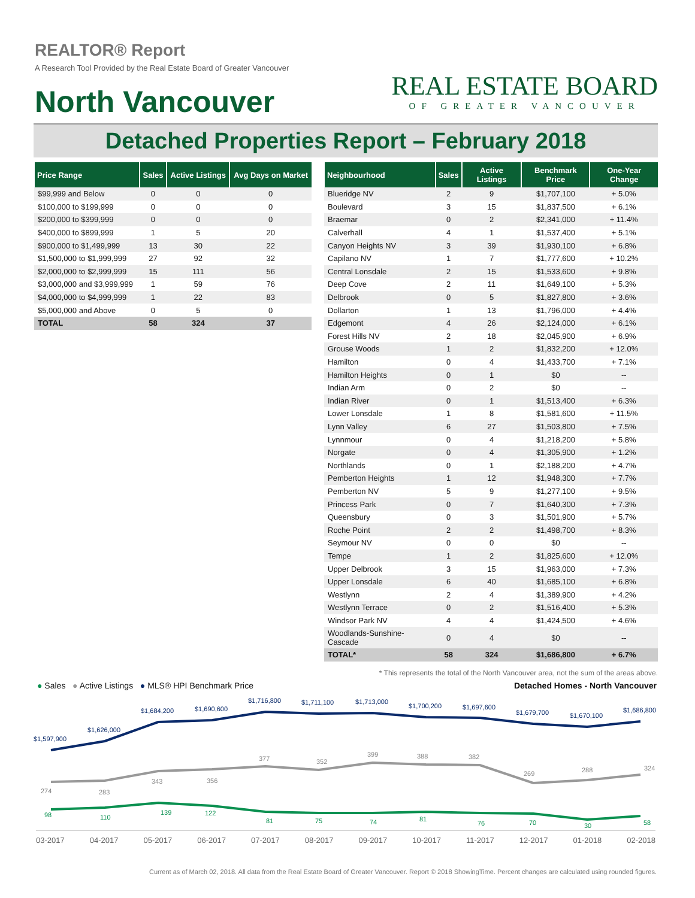REALTOR® Report
A Research Tool Provided by the Real Estate Board of Greater Vancouver
North Vancouver
REAL ESTATE BOARD
OF GREATER VANCOUVER
Detached Properties Report – February 2018
| Price Range | Sales | Active Listings | Avg Days on Market |
| --- | --- | --- | --- |
| $99,999 and Below | 0 | 0 | 0 |
| $100,000 to $199,999 | 0 | 0 | 0 |
| $200,000 to $399,999 | 0 | 0 | 0 |
| $400,000 to $899,999 | 1 | 5 | 20 |
| $900,000 to $1,499,999 | 13 | 30 | 22 |
| $1,500,000 to $1,999,999 | 27 | 92 | 32 |
| $2,000,000 to $2,999,999 | 15 | 111 | 56 |
| $3,000,000 and $3,999,999 | 1 | 59 | 76 |
| $4,000,000 to $4,999,999 | 1 | 22 | 83 |
| $5,000,000 and Above | 0 | 5 | 0 |
| TOTAL | 58 | 324 | 37 |
| Neighbourhood | Sales | Active Listings | Benchmark Price | One-Year Change |
| --- | --- | --- | --- | --- |
| Blueridge NV | 2 | 9 | $1,707,100 | + 5.0% |
| Boulevard | 3 | 15 | $1,837,500 | + 6.1% |
| Braemar | 0 | 2 | $2,341,000 | + 11.4% |
| Calverhall | 4 | 1 | $1,537,400 | + 5.1% |
| Canyon Heights NV | 3 | 39 | $1,930,100 | + 6.8% |
| Capilano NV | 1 | 7 | $1,777,600 | + 10.2% |
| Central Lonsdale | 2 | 15 | $1,533,600 | + 9.8% |
| Deep Cove | 2 | 11 | $1,649,100 | + 5.3% |
| Delbrook | 0 | 5 | $1,827,800 | + 3.6% |
| Dollarton | 1 | 13 | $1,796,000 | + 4.4% |
| Edgemont | 4 | 26 | $2,124,000 | + 6.1% |
| Forest Hills NV | 2 | 18 | $2,045,900 | + 6.9% |
| Grouse Woods | 1 | 2 | $1,832,200 | + 12.0% |
| Hamilton | 0 | 4 | $1,433,700 | + 7.1% |
| Hamilton Heights | 0 | 1 | $0 | -- |
| Indian Arm | 0 | 2 | $0 | -- |
| Indian River | 0 | 1 | $1,513,400 | + 6.3% |
| Lower Lonsdale | 1 | 8 | $1,581,600 | + 11.5% |
| Lynn Valley | 6 | 27 | $1,503,800 | + 7.5% |
| Lynnmour | 0 | 4 | $1,218,200 | + 5.8% |
| Norgate | 0 | 4 | $1,305,900 | + 1.2% |
| Northlands | 0 | 1 | $2,188,200 | + 4.7% |
| Pemberton Heights | 1 | 12 | $1,948,300 | + 7.7% |
| Pemberton NV | 5 | 9 | $1,277,100 | + 9.5% |
| Princess Park | 0 | 7 | $1,640,300 | + 7.3% |
| Queensbury | 0 | 3 | $1,501,900 | + 5.7% |
| Roche Point | 2 | 2 | $1,498,700 | + 8.3% |
| Seymour NV | 0 | 0 | $0 | -- |
| Tempe | 1 | 2 | $1,825,600 | + 12.0% |
| Upper Delbrook | 3 | 15 | $1,963,000 | + 7.3% |
| Upper Lonsdale | 6 | 40 | $1,685,100 | + 6.8% |
| Westlynn | 2 | 4 | $1,389,900 | + 4.2% |
| Westlynn Terrace | 0 | 2 | $1,516,400 | + 5.3% |
| Windsor Park NV | 4 | 4 | $1,424,500 | + 4.6% |
| Woodlands-Sunshine-Cascade | 0 | 4 | $0 | -- |
| TOTAL* | 58 | 324 | $1,686,800 | + 6.7% |
* This represents the total of the North Vancouver area, not the sum of the areas above.
● Sales ● Active Listings ● MLS® HPI Benchmark Price
Detached Homes - North Vancouver
$1,597,900
$1,626,000
$1,684,200
$1,690,600
$1,716,800
$1,711,100
$1,713,000
$1,700,200
$1,697,600
$1,679,700
$1,670,100
$1,686,800
274
283
343
356
377
352
399
388
382
269
288
324
98
110
139
122
81
75
74
81
76
70
30
58
03-2017 04-2017 05-2017 06-2017 07-2017 08-2017 09-2017 10-2017 11-2017 12-2017 01-2018 02-2018
Current as of March 02, 2018. All data from the Real Estate Board of Greater Vancouver. Report © 2018 ShowingTime. Percent changes are calculated using rounded figures.